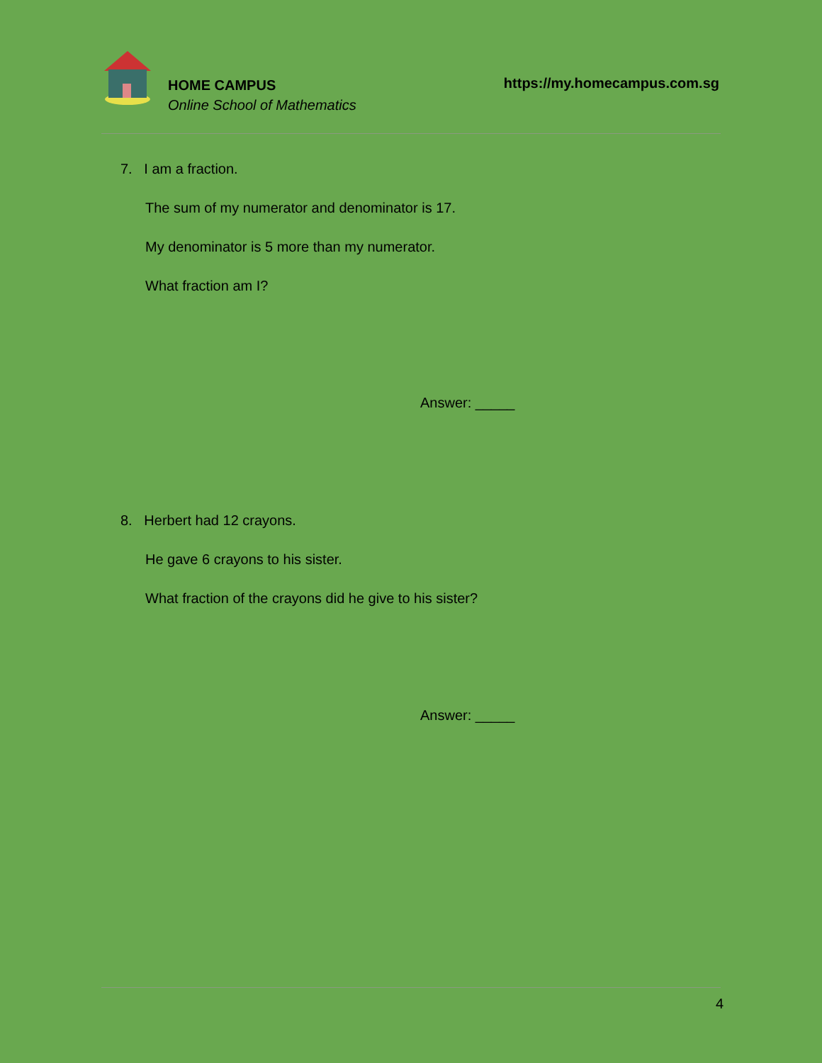HOME CAMPUS
Online School of Mathematics
https://my.homecampus.com.sg
7. I am a fraction.
The sum of my numerator and denominator is 17.
My denominator is 5 more than my numerator.
What fraction am I?
Answer: _____
8. Herbert had 12 crayons.
He gave 6 crayons to his sister.
What fraction of the crayons did he give to his sister?
Answer: _____
4